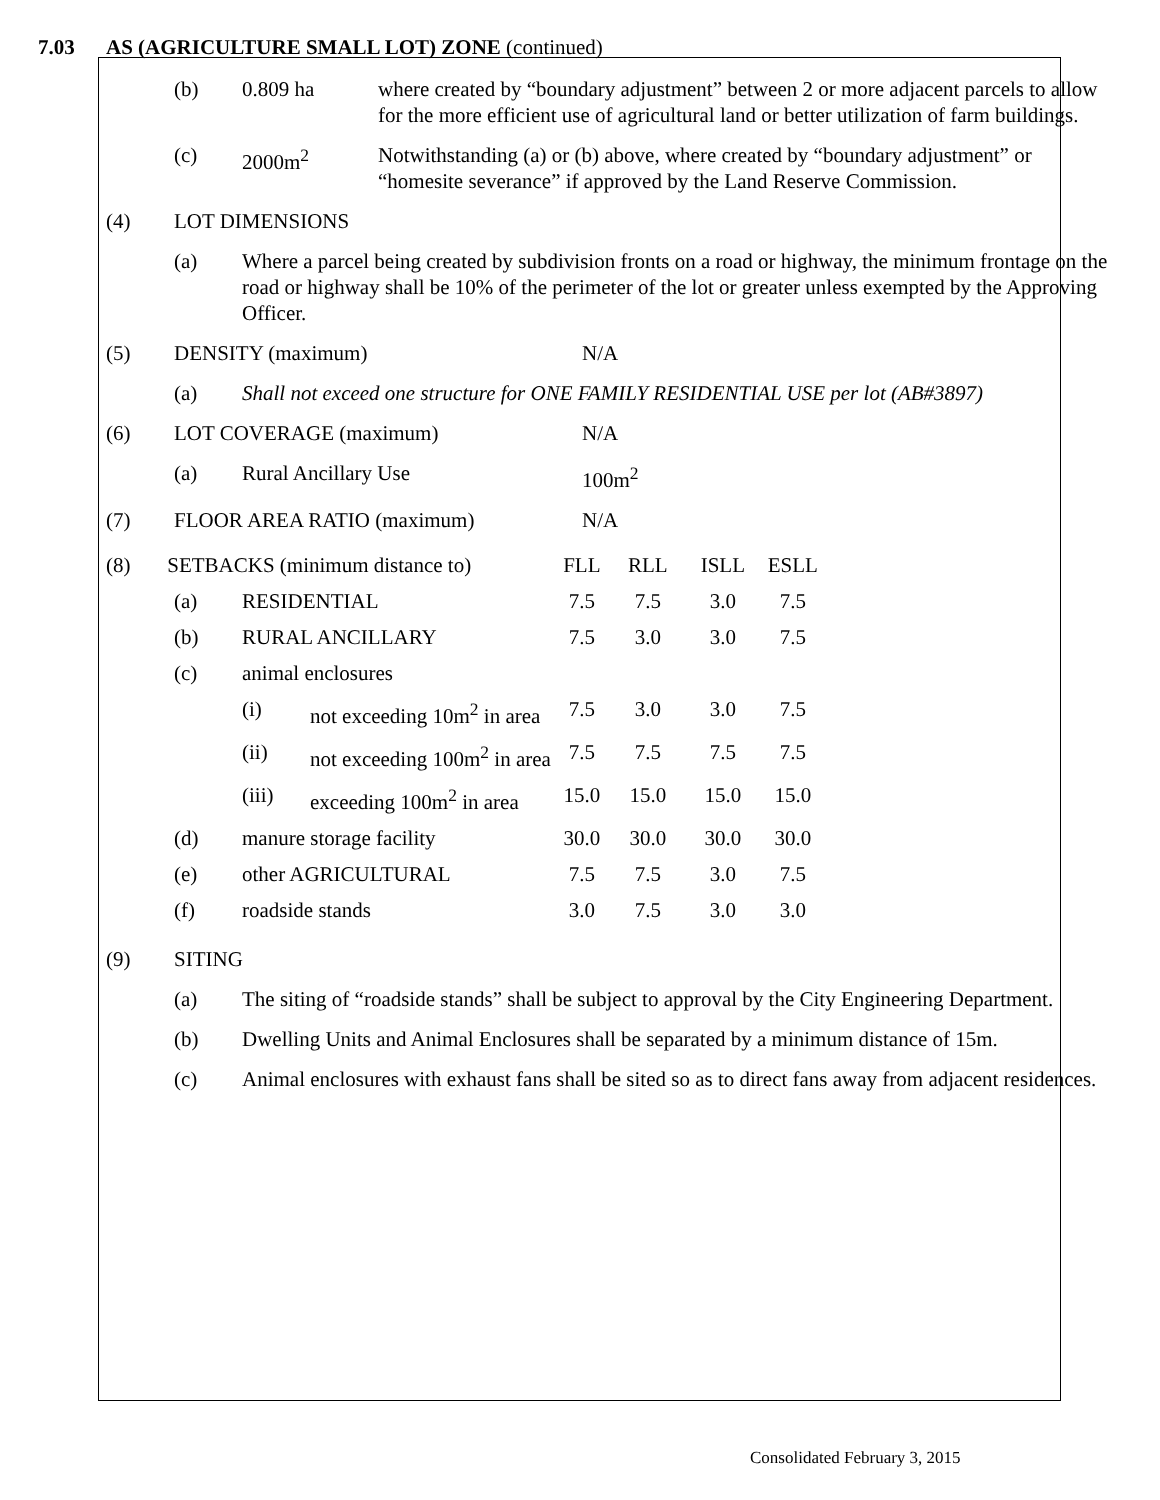7.03 AS (AGRICULTURE SMALL LOT) ZONE (continued)
(b) 0.809 ha where created by “boundary adjustment” between 2 or more adjacent parcels to allow for the more efficient use of agricultural land or better utilization of farm buildings.
(c) 2000m<sup>2</sup> Notwithstanding (a) or (b) above, where created by “boundary adjustment” or “homesite severance” if approved by the Land Reserve Commission.
(4) LOT DIMENSIONS
(a) Where a parcel being created by subdivision fronts on a road or highway, the minimum frontage on the road or highway shall be 10% of the perimeter of the lot or greater unless exempted by the Approving Officer.
(5) DENSITY (maximum) N/A
(a) Shall not exceed one structure for ONE FAMILY RESIDENTIAL USE per lot (AB#3897)
(6) LOT COVERAGE (maximum) N/A
(a) Rural Ancillary Use 100m<sup>2</sup>
(7) FLOOR AREA RATIO (maximum) N/A
| (8) SETBACKS (minimum distance to) | | | FLL | RLL | ISLL | ESLL |
| (a) | RESIDENTIAL | | 7.5 | 7.5 | 3.0 | 7.5 |
| (b) | RURAL ANCILLARY | | 7.5 | 3.0 | 3.0 | 7.5 |
| (c) | animal enclosures | | | | | |
| | (i) | not exceeding 10m<sup>2</sup> in area | 7.5 | 3.0 | 3.0 | 7.5 |
| | (ii) | not exceeding 100m<sup>2</sup> in area | 7.5 | 7.5 | 7.5 | 7.5 |
| | (iii) | exceeding 100m<sup>2</sup> in area | 15.0 | 15.0 | 15.0 | 15.0 |
| (d) | manure storage facility | | 30.0 | 30.0 | 30.0 | 30.0 |
| (e) | other AGRICULTURAL | | 7.5 | 7.5 | 3.0 | 7.5 |
| (f) | roadside stands | | 3.0 | 7.5 | 3.0 | 3.0 |
(9) SITING
(a) The siting of “roadside stands” shall be subject to approval by the City Engineering Department.
(b) Dwelling Units and Animal Enclosures shall be separated by a minimum distance of 15m.
(c) Animal enclosures with exhaust fans shall be sited so as to direct fans away from adjacent residences.
Consolidated February 3, 2015